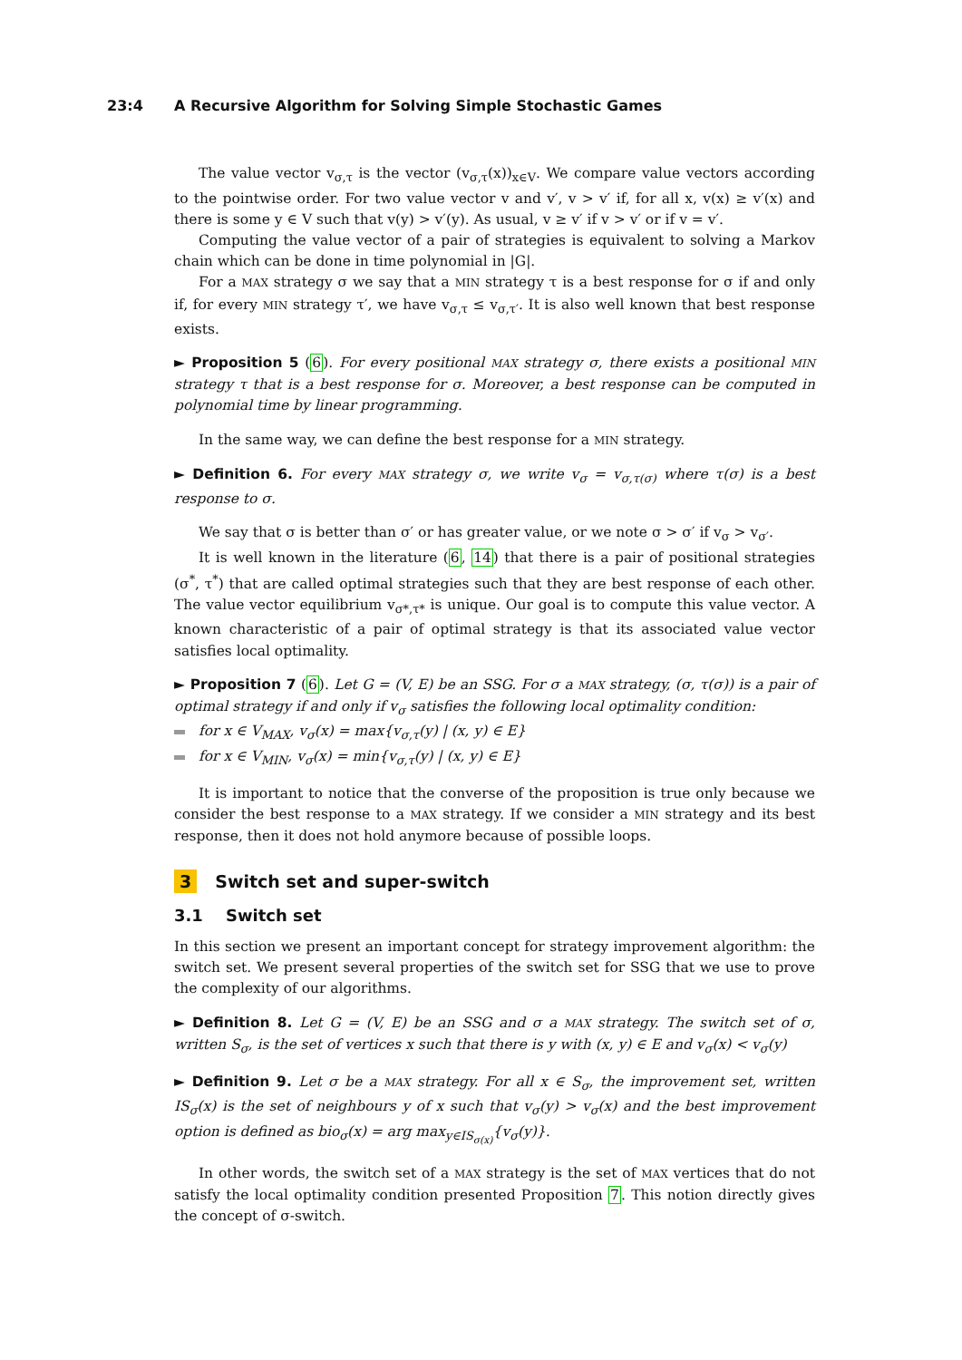23:4 A Recursive Algorithm for Solving Simple Stochastic Games
The value vector v<sub>σ,τ</sub> is the vector (v<sub>σ,τ</sub>(x))<sub>x∈V</sub>. We compare value vectors according to the pointwise order. For two value vector v and v′, v > v′ if, for all x, v(x) ≥ v′(x) and there is some y ∈ V such that v(y) > v′(y). As usual, v ≥ v′ if v > v′ or if v = v′.
Computing the value vector of a pair of strategies is equivalent to solving a Markov chain which can be done in time polynomial in |G|.
For a MAX strategy σ we say that a MIN strategy τ is a best response for σ if and only if, for every MIN strategy τ′, we have v<sub>σ,τ</sub> ≤ v<sub>σ,τ′</sub>. It is also well known that best response exists.
► Proposition 5 (6). For every positional MAX strategy σ, there exists a positional MIN strategy τ that is a best response for σ. Moreover, a best response can be computed in polynomial time by linear programming.
In the same way, we can define the best response for a MIN strategy.
► Definition 6. For every MAX strategy σ, we write v<sub>σ</sub> = v<sub>σ,τ(σ)</sub> where τ(σ) is a best response to σ.
We say that σ is better than σ′ or has greater value, or we note σ > σ′ if v<sub>σ</sub> > v<sub>σ′</sub>.
It is well known in the literature (6, 14) that there is a pair of positional strategies (σ<sup>*</sup>, τ<sup>*</sup>) that are called optimal strategies such that they are best response of each other. The value vector equilibrium v<sub>σ*,τ*</sub> is unique. Our goal is to compute this value vector. A known characteristic of a pair of optimal strategy is that its associated value vector satisfies local optimality.
► Proposition 7 (6). Let G = (V, E) be an SSG. For σ a MAX strategy, (σ, τ(σ)) is a pair of optimal strategy if and only if v<sub>σ</sub> satisfies the following local optimality condition:
for x ∈ V<sub>MAX</sub>, v<sub>σ</sub>(x) = max{v<sub>σ,τ</sub>(y) | (x, y) ∈ E}
for x ∈ V<sub>MIN</sub>, v<sub>σ</sub>(x) = min{v<sub>σ,τ</sub>(y) | (x, y) ∈ E}
It is important to notice that the converse of the proposition is true only because we consider the best response to a MAX strategy. If we consider a MIN strategy and its best response, then it does not hold anymore because of possible loops.
3 Switch set and super-switch
3.1 Switch set
In this section we present an important concept for strategy improvement algorithm: the switch set. We present several properties of the switch set for SSG that we use to prove the complexity of our algorithms.
► Definition 8. Let G = (V, E) be an SSG and σ a MAX strategy. The switch set of σ, written S<sub>σ</sub>, is the set of vertices x such that there is y with (x, y) ∈ E and v<sub>σ</sub>(x) < v<sub>σ</sub>(y)
► Definition 9. Let σ be a MAX strategy. For all x ∈ S<sub>σ</sub>, the improvement set, written IS<sub>σ</sub>(x) is the set of neighbours y of x such that v<sub>σ</sub>(y) > v<sub>σ</sub>(x) and the best improvement option is defined as bio<sub>σ</sub>(x) = arg max<sub>y∈IS<sub>σ(x)</sub></sub>{v<sub>σ</sub>(y)}.
In other words, the switch set of a MAX strategy is the set of MAX vertices that do not satisfy the local optimality condition presented Proposition 7. This notion directly gives the concept of σ-switch.